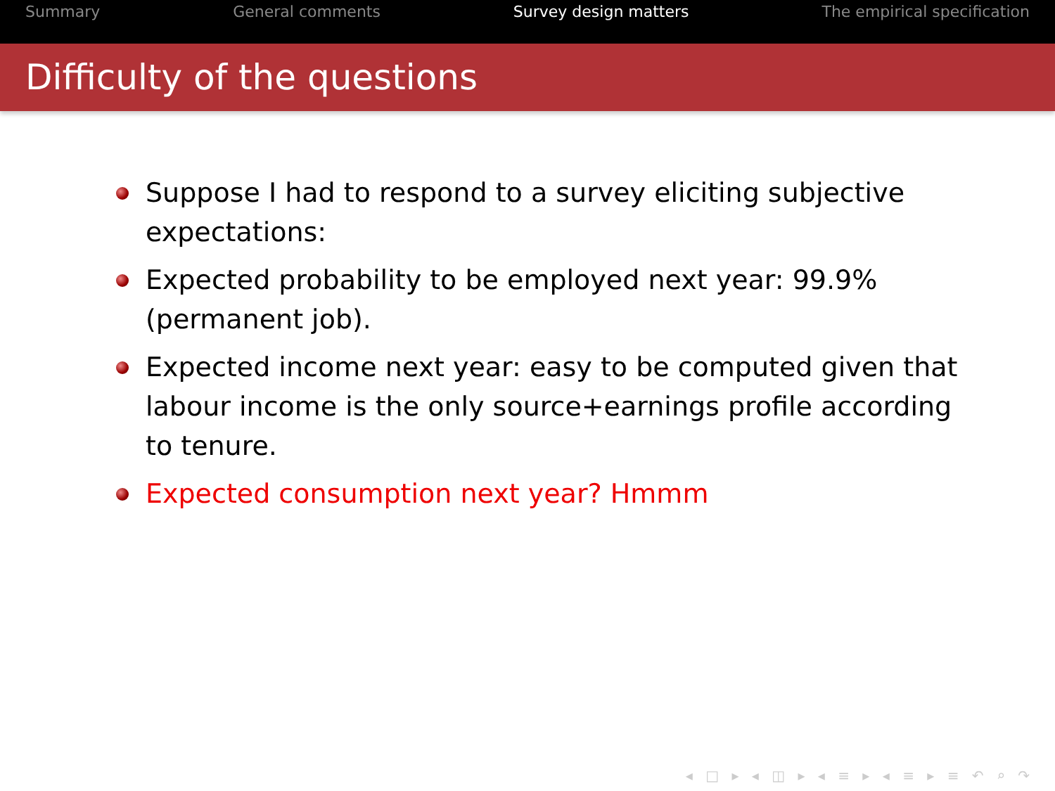Summary General comments Survey design matters The empirical specification
Difficulty of the questions
Suppose I had to respond to a survey eliciting subjective expectations:
Expected probability to be employed next year: 99.9% (permanent job).
Expected income next year: easy to be computed given that labour income is the only source+earnings profile according to tenure.
Expected consumption next year? Hmmm
◂ □ ▸ ◂ ◫ ▸ ◂ ≡ ▸ ◂ ≡ ▸ ≡ ↶ ⌕ ↷